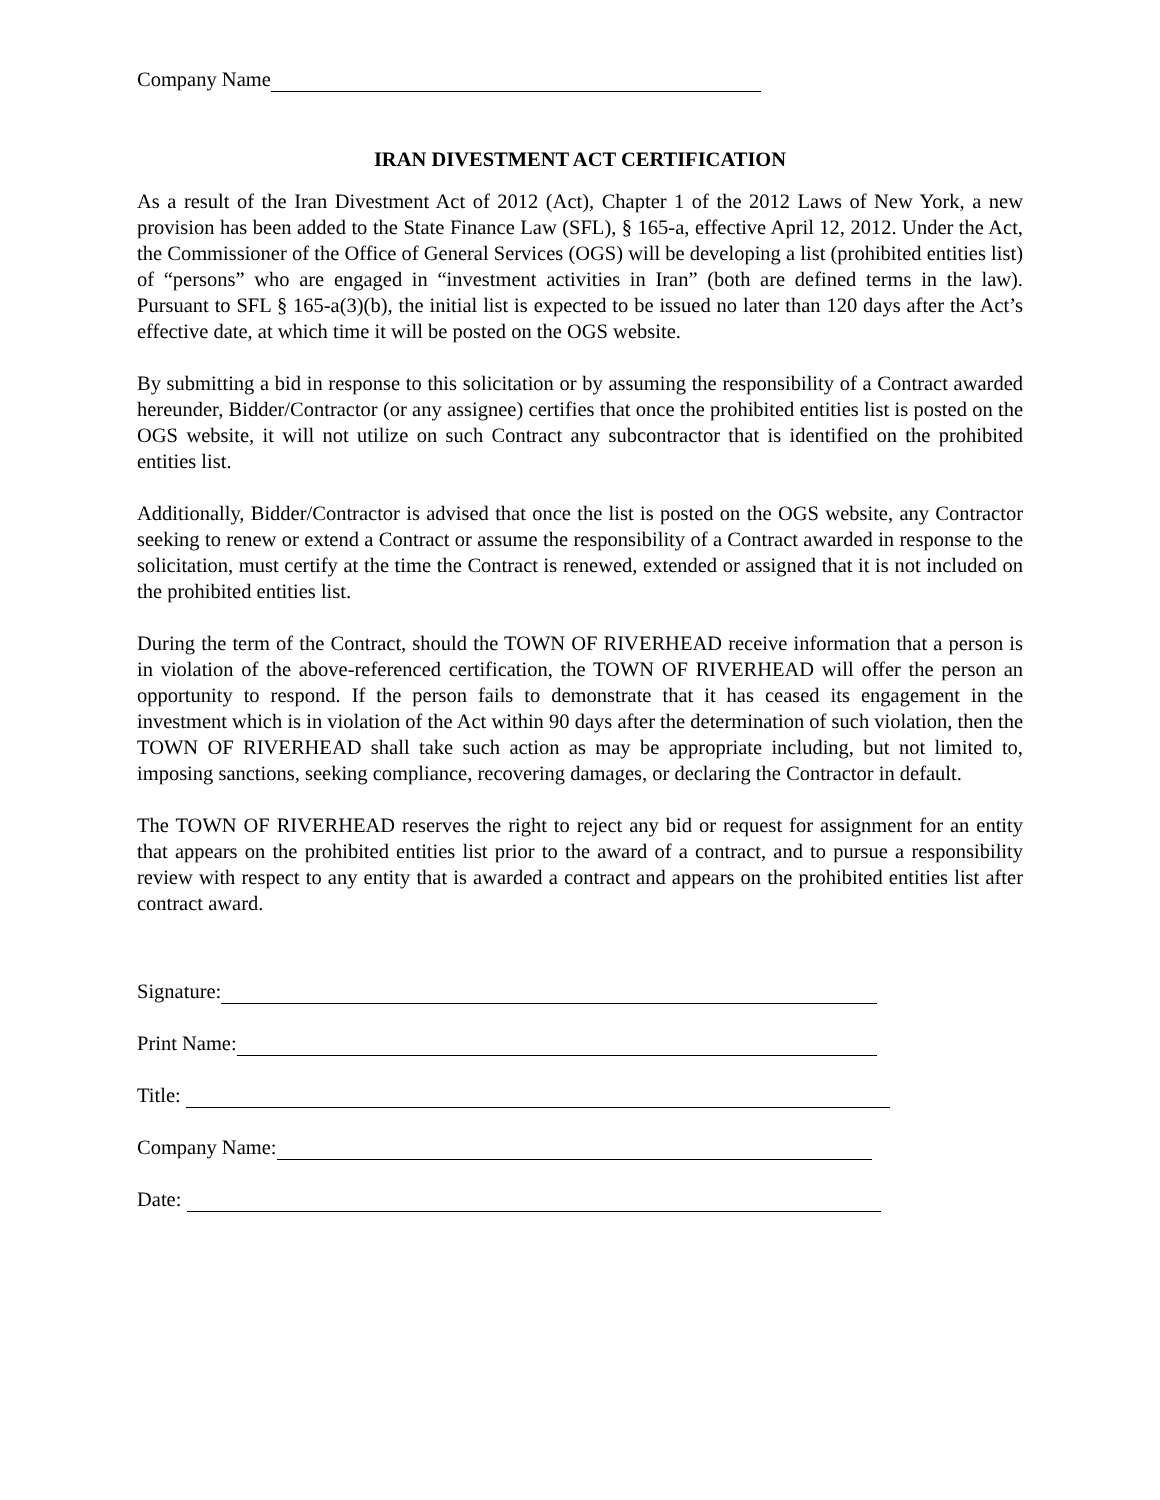Company Name
IRAN DIVESTMENT ACT CERTIFICATION
As a result of the Iran Divestment Act of 2012 (Act), Chapter 1 of the 2012 Laws of New York, a new provision has been added to the State Finance Law (SFL), § 165-a, effective April 12, 2012. Under the Act, the Commissioner of the Office of General Services (OGS) will be developing a list (prohibited entities list) of “persons” who are engaged in “investment activities in Iran” (both are defined terms in the law). Pursuant to SFL § 165-a(3)(b), the initial list is expected to be issued no later than 120 days after the Act’s effective date, at which time it will be posted on the OGS website.
By submitting a bid in response to this solicitation or by assuming the responsibility of a Contract awarded hereunder, Bidder/Contractor (or any assignee) certifies that once the prohibited entities list is posted on the OGS website, it will not utilize on such Contract any subcontractor that is identified on the prohibited entities list.
Additionally, Bidder/Contractor is advised that once the list is posted on the OGS website, any Contractor seeking to renew or extend a Contract or assume the responsibility of a Contract awarded in response to the solicitation, must certify at the time the Contract is renewed, extended or assigned that it is not included on the prohibited entities list.
During the term of the Contract, should the TOWN OF RIVERHEAD receive information that a person is in violation of the above-referenced certification, the TOWN OF RIVERHEAD will offer the person an opportunity to respond. If the person fails to demonstrate that it has ceased its engagement in the investment which is in violation of the Act within 90 days after the determination of such violation, then the TOWN OF RIVERHEAD shall take such action as may be appropriate including, but not limited to, imposing sanctions, seeking compliance, recovering damages, or declaring the Contractor in default.
The TOWN OF RIVERHEAD reserves the right to reject any bid or request for assignment for an entity that appears on the prohibited entities list prior to the award of a contract, and to pursue a responsibility review with respect to any entity that is awarded a contract and appears on the prohibited entities list after contract award.
Signature:
Print Name:
Title:
Company Name:
Date: